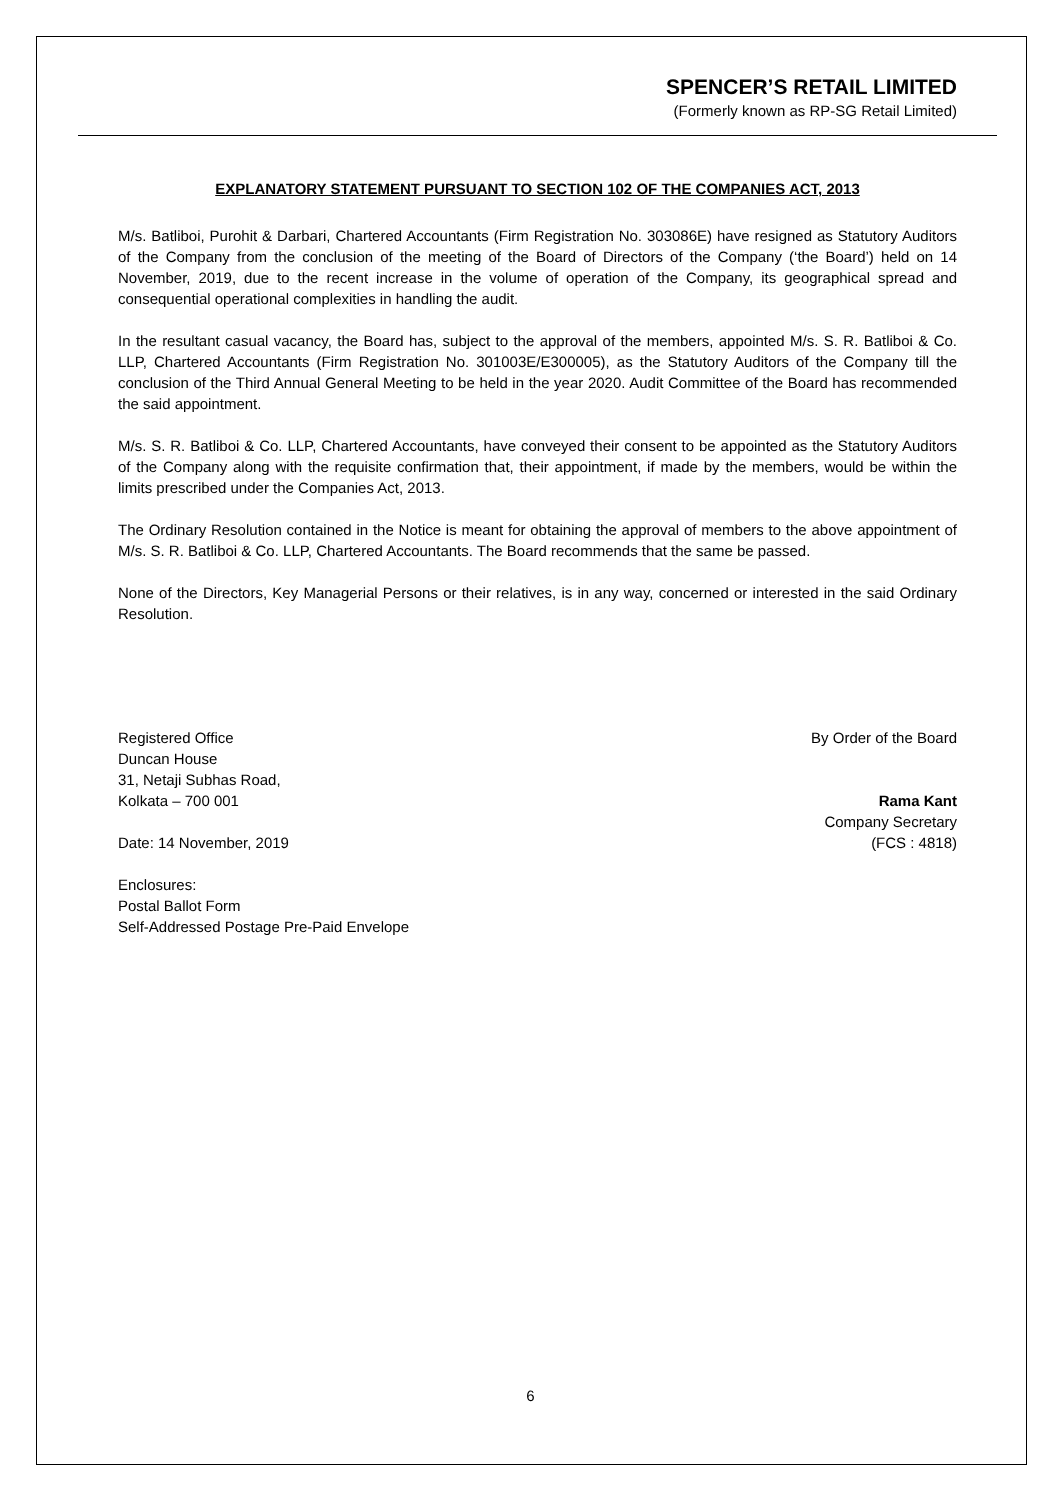SPENCER’S RETAIL LIMITED
(Formerly known as RP-SG Retail Limited)
EXPLANATORY STATEMENT PURSUANT TO SECTION 102 OF THE COMPANIES ACT, 2013
M/s. Batliboi, Purohit & Darbari, Chartered Accountants (Firm Registration No. 303086E) have resigned as Statutory Auditors of the Company from the conclusion of the meeting of the Board of Directors of the Company (‘the Board’) held on 14 November, 2019, due to the recent increase in the volume of operation of the Company, its geographical spread and consequential operational complexities in handling the audit.
In the resultant casual vacancy, the Board has, subject to the approval of the members, appointed M/s. S. R. Batliboi & Co. LLP, Chartered Accountants (Firm Registration No. 301003E/E300005), as the Statutory Auditors of the Company till the conclusion of the Third Annual General Meeting to be held in the year 2020. Audit Committee of the Board has recommended the said appointment.
M/s. S. R. Batliboi & Co. LLP, Chartered Accountants, have conveyed their consent to be appointed as the Statutory Auditors of the Company along with the requisite confirmation that, their appointment, if made by the members, would be within the limits prescribed under the Companies Act, 2013.
The Ordinary Resolution contained in the Notice is meant for obtaining the approval of members to the above appointment of M/s. S. R. Batliboi & Co. LLP, Chartered Accountants. The Board recommends that the same be passed.
None of the Directors, Key Managerial Persons or their relatives, is in any way, concerned or interested in the said Ordinary Resolution.
Registered Office By Order of the Board
Duncan House
31, Netaji Subhas Road,
Kolkata – 700 001 Rama Kant
Company Secretary
Date: 14 November, 2019 (FCS : 4818)
Enclosures:
Postal Ballot Form
Self-Addressed Postage Pre-Paid Envelope
6